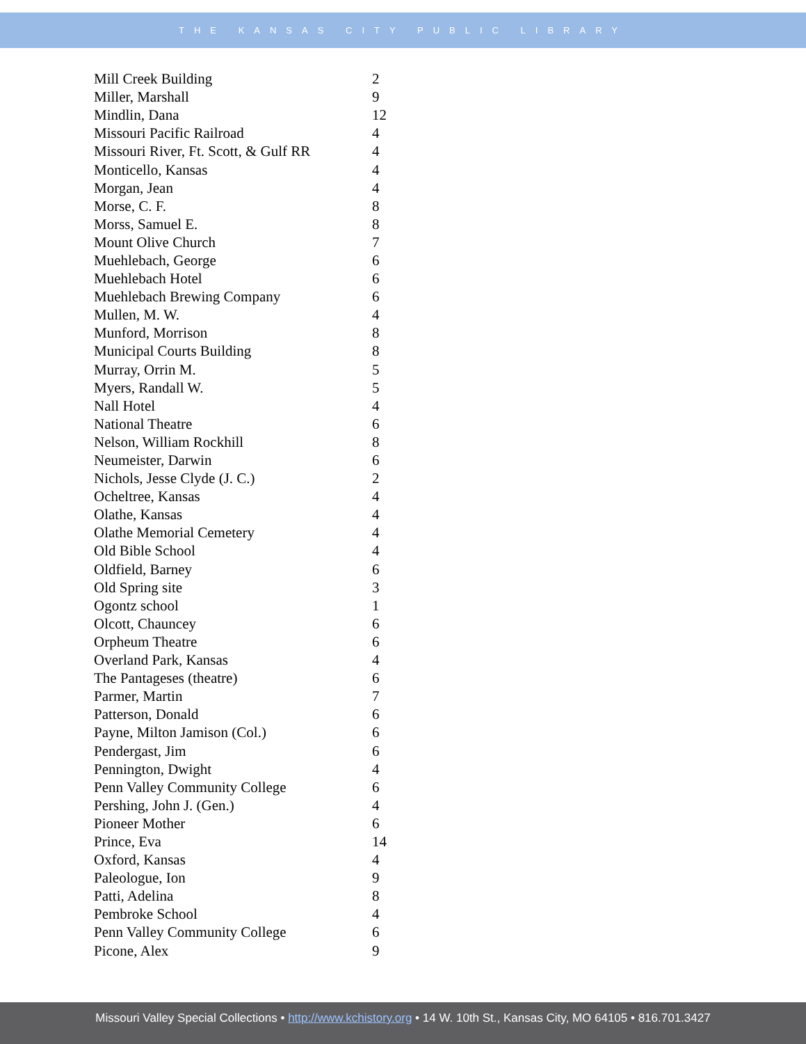THE KANSAS CITY PUBLIC LIBRARY
| Mill Creek Building | 2 |
| Miller, Marshall | 9 |
| Mindlin, Dana | 12 |
| Missouri Pacific Railroad | 4 |
| Missouri River, Ft. Scott, & Gulf RR | 4 |
| Monticello, Kansas | 4 |
| Morgan, Jean | 4 |
| Morse, C. F. | 8 |
| Morss, Samuel E. | 8 |
| Mount Olive Church | 7 |
| Muehlebach, George | 6 |
| Muehlebach Hotel | 6 |
| Muehlebach Brewing Company | 6 |
| Mullen, M. W. | 4 |
| Munford, Morrison | 8 |
| Municipal Courts Building | 8 |
| Murray, Orrin M. | 5 |
| Myers, Randall W. | 5 |
| Nall Hotel | 4 |
| National Theatre | 6 |
| Nelson, William Rockhill | 8 |
| Neumeister, Darwin | 6 |
| Nichols, Jesse Clyde (J. C.) | 2 |
| Ocheltree, Kansas | 4 |
| Olathe, Kansas | 4 |
| Olathe Memorial Cemetery | 4 |
| Old Bible School | 4 |
| Oldfield, Barney | 6 |
| Old Spring site | 3 |
| Ogontz school | 1 |
| Olcott, Chauncey | 6 |
| Orpheum Theatre | 6 |
| Overland Park, Kansas | 4 |
| The Pantageses (theatre) | 6 |
| Parmer, Martin | 7 |
| Patterson, Donald | 6 |
| Payne, Milton Jamison (Col.) | 6 |
| Pendergast, Jim | 6 |
| Pennington, Dwight | 4 |
| Penn Valley Community College | 6 |
| Pershing, John J. (Gen.) | 4 |
| Pioneer Mother | 6 |
| Prince, Eva | 14 |
| Oxford, Kansas | 4 |
| Paleologue, Ion | 9 |
| Patti, Adelina | 8 |
| Pembroke School | 4 |
| Penn Valley Community College | 6 |
| Picone, Alex | 9 |
Missouri Valley Special Collections • http://www.kchistory.org • 14 W. 10th St., Kansas City, MO 64105 • 816.701.3427